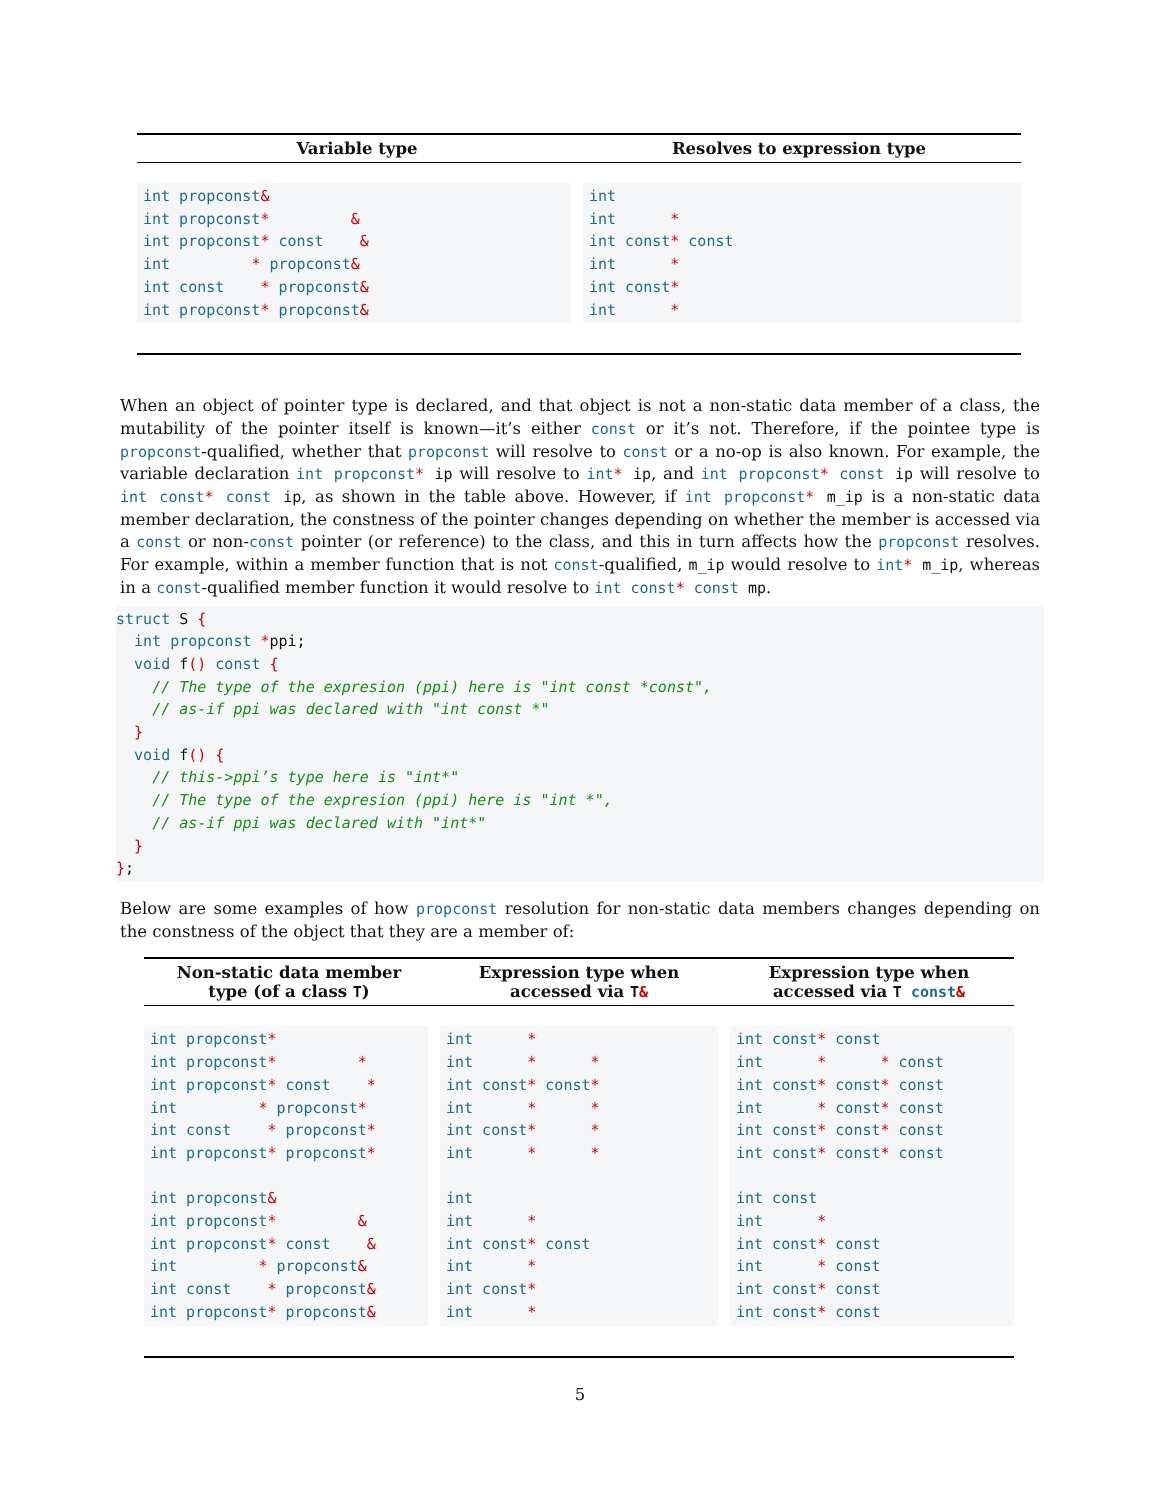| Variable type | Resolves to expression type |
| --- | --- |
| int propconst & int propconst * & int propconst * const & int * propconst & int const * propconst & int propconst * propconst & | int int * int const * const int * int const * int * |
When an object of pointer type is declared, and that object is not a non-static data member of a class, the mutability of the pointer itself is known—it’s either const or it’s not. Therefore, if the pointee type is propconst-qualified, whether that propconst will resolve to const or a no-op is also known. For example, the variable declaration int propconst* ip will resolve to int* ip, and int propconst* const ip will resolve to int const* const ip, as shown in the table above. However, if int propconst* m_ip is a non-static data member declaration, the constness of the pointer changes depending on whether the member is accessed via a const or non-const pointer (or reference) to the class, and this in turn affects how the propconst resolves. For example, within a member function that is not const-qualified, m_ip would resolve to int* m_ip, whereas in a const-qualified member function it would resolve to int const* const mp.
struct S {
  int propconst *ppi;
  void f() const {
    // The type of the expresion (ppi) here is "int const *const",
    // as-if ppi was declared with "int const *"
  }
  void f() {
    // this->ppi’s type here is "int*"
    // The type of the expresion (ppi) here is "int *",
    // as-if ppi was declared with "int*"
  }
};
Below are some examples of how propconst resolution for non-static data members changes depending on the constness of the object that they are a member of:
| Non-static data member type (of a class T ) | Expression type when accessed via T & | Expression type when accessed via T const & |
| --- | --- | --- |
| int propconst * int propconst * * int propconst * const * int * propconst * int const * propconst * int propconst * propconst * int propconst & int propconst * & int propconst * const & int * propconst & int const * propconst & int propconst * propconst & | int * int * * int const * const * int * * int const * * int * * int int * int const * const int * int const * int * | int const * const int * * const int const * const * const int * const * const int const * const * const int const * const * const int const int * int const * const int * const int const * const int const * const |
5